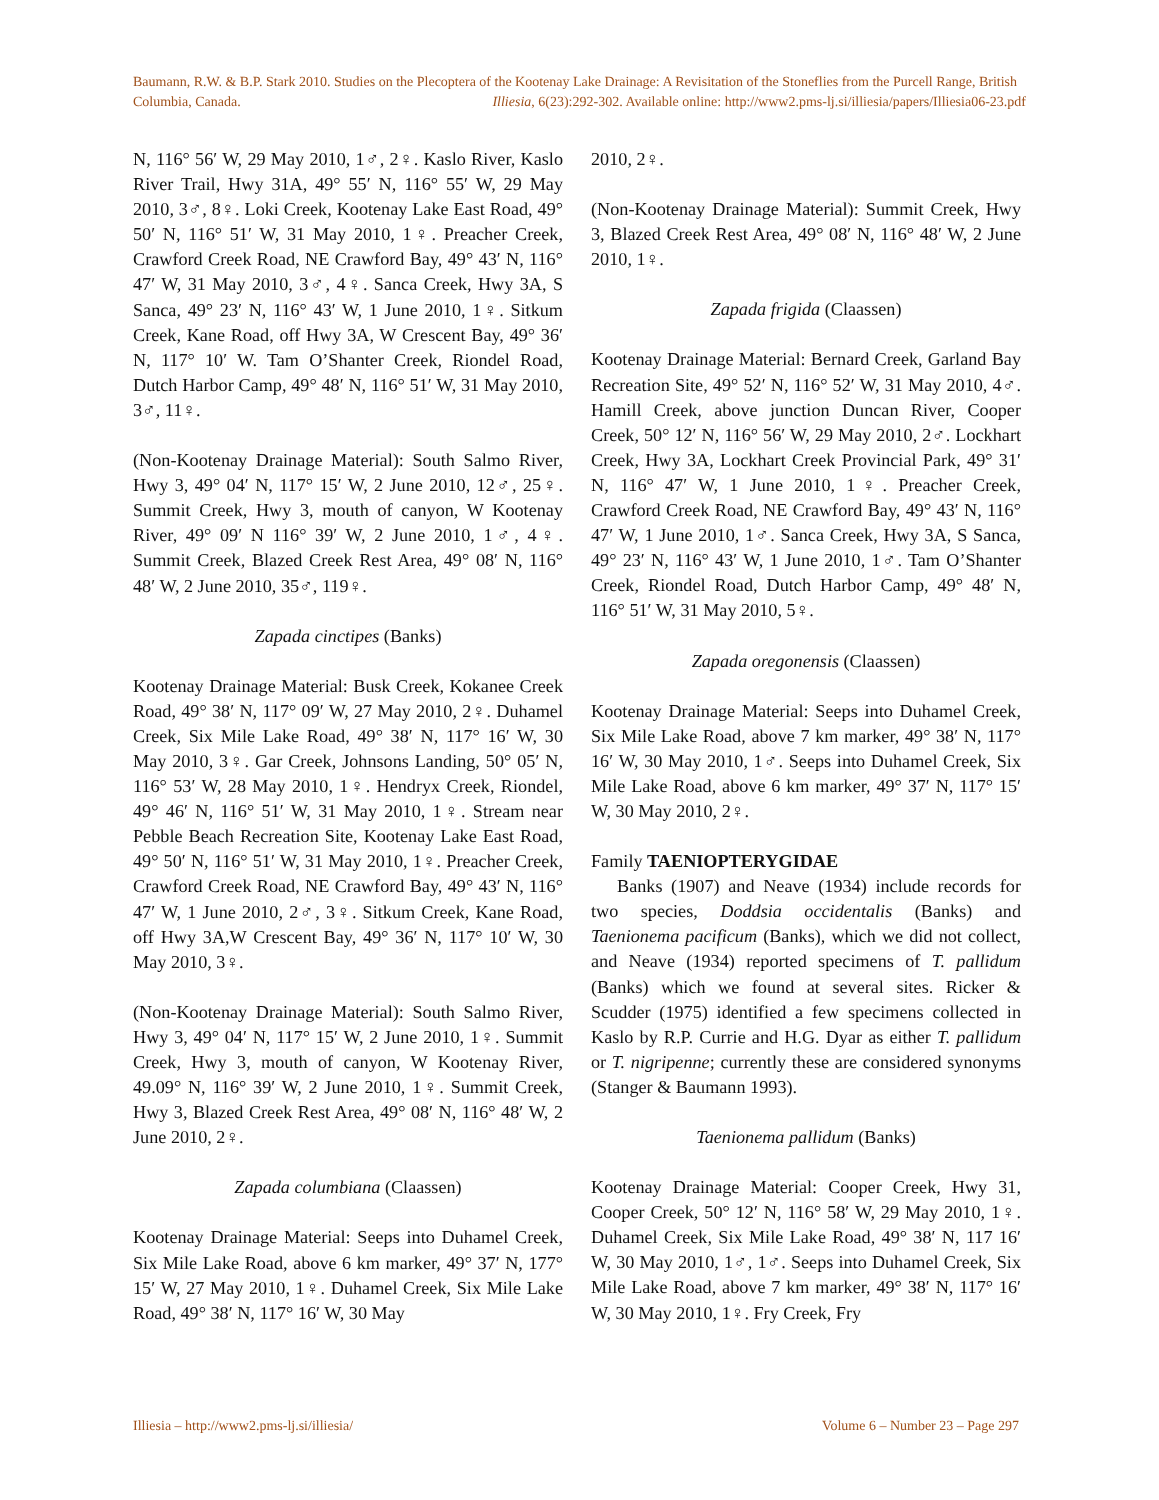Baumann, R.W. & B.P. Stark 2010. Studies on the Plecoptera of the Kootenay Lake Drainage: A Revisitation of the Stoneflies from the Purcell Range, British Columbia, Canada. Illiesia, 6(23):292-302. Available online: http://www2.pms-lj.si/illiesia/papers/Illiesia06-23.pdf
N, 116° 56′ W, 29 May 2010, 1♂, 2♀. Kaslo River, Kaslo River Trail, Hwy 31A, 49° 55′ N, 116° 55′ W, 29 May 2010, 3♂, 8♀. Loki Creek, Kootenay Lake East Road, 49° 50′ N, 116° 51′ W, 31 May 2010, 1♀. Preacher Creek, Crawford Creek Road, NE Crawford Bay, 49° 43′ N, 116° 47′ W, 31 May 2010, 3♂, 4♀. Sanca Creek, Hwy 3A, S Sanca, 49° 23′ N, 116° 43′ W, 1 June 2010, 1♀. Sitkum Creek, Kane Road, off Hwy 3A, W Crescent Bay, 49° 36′ N, 117° 10′ W. Tam O’Shanter Creek, Riondel Road, Dutch Harbor Camp, 49° 48′ N, 116° 51′ W, 31 May 2010, 3♂, 11♀.
(Non-Kootenay Drainage Material): South Salmo River, Hwy 3, 49° 04′ N, 117° 15′ W, 2 June 2010, 12♂, 25♀. Summit Creek, Hwy 3, mouth of canyon, W Kootenay River, 49° 09′ N 116° 39′ W, 2 June 2010, 1♂, 4♀. Summit Creek, Blazed Creek Rest Area, 49° 08′ N, 116° 48′ W, 2 June 2010, 35♂, 119♀.
Zapada cinctipes (Banks)
Kootenay Drainage Material: Busk Creek, Kokanee Creek Road, 49° 38′ N, 117° 09′ W, 27 May 2010, 2♀. Duhamel Creek, Six Mile Lake Road, 49° 38′ N, 117° 16′ W, 30 May 2010, 3♀. Gar Creek, Johnsons Landing, 50° 05′ N, 116° 53′ W, 28 May 2010, 1♀. Hendryx Creek, Riondel, 49° 46′ N, 116° 51′ W, 31 May 2010, 1♀. Stream near Pebble Beach Recreation Site, Kootenay Lake East Road, 49° 50′ N, 116° 51′ W, 31 May 2010, 1♀. Preacher Creek, Crawford Creek Road, NE Crawford Bay, 49° 43′ N, 116° 47′ W, 1 June 2010, 2♂, 3♀. Sitkum Creek, Kane Road, off Hwy 3A,W Crescent Bay, 49° 36′ N, 117° 10′ W, 30 May 2010, 3♀.
(Non-Kootenay Drainage Material): South Salmo River, Hwy 3, 49° 04′ N, 117° 15′ W, 2 June 2010, 1♀. Summit Creek, Hwy 3, mouth of canyon, W Kootenay River, 49.09° N, 116° 39′ W, 2 June 2010, 1♀. Summit Creek, Hwy 3, Blazed Creek Rest Area, 49° 08′ N, 116° 48′ W, 2 June 2010, 2♀.
Zapada columbiana (Claassen)
Kootenay Drainage Material: Seeps into Duhamel Creek, Six Mile Lake Road, above 6 km marker, 49° 37′ N, 177° 15′ W, 27 May 2010, 1♀. Duhamel Creek, Six Mile Lake Road, 49° 38′ N, 117° 16′ W, 30 May
2010, 2♀.
(Non-Kootenay Drainage Material): Summit Creek, Hwy 3, Blazed Creek Rest Area, 49° 08′ N, 116° 48′ W, 2 June 2010, 1♀.
Zapada frigida (Claassen)
Kootenay Drainage Material: Bernard Creek, Garland Bay Recreation Site, 49° 52′ N, 116° 52′ W, 31 May 2010, 4♂. Hamill Creek, above junction Duncan River, Cooper Creek, 50° 12′ N, 116° 56′ W, 29 May 2010, 2♂. Lockhart Creek, Hwy 3A, Lockhart Creek Provincial Park, 49° 31′ N, 116° 47′ W, 1 June 2010, 1♀. Preacher Creek, Crawford Creek Road, NE Crawford Bay, 49° 43′ N, 116° 47′ W, 1 June 2010, 1♂. Sanca Creek, Hwy 3A, S Sanca, 49° 23′ N, 116° 43′ W, 1 June 2010, 1♂. Tam O’Shanter Creek, Riondel Road, Dutch Harbor Camp, 49° 48′ N, 116° 51′ W, 31 May 2010, 5♀.
Zapada oregonensis (Claassen)
Kootenay Drainage Material: Seeps into Duhamel Creek, Six Mile Lake Road, above 7 km marker, 49° 38′ N, 117° 16′ W, 30 May 2010, 1♂. Seeps into Duhamel Creek, Six Mile Lake Road, above 6 km marker, 49° 37′ N, 117° 15′ W, 30 May 2010, 2♀.
Family TAENIOPTERYGIDAE
Banks (1907) and Neave (1934) include records for two species, Doddsia occidentalis (Banks) and Taenionema pacificum (Banks), which we did not collect, and Neave (1934) reported specimens of T. pallidum (Banks) which we found at several sites. Ricker & Scudder (1975) identified a few specimens collected in Kaslo by R.P. Currie and H.G. Dyar as either T. pallidum or T. nigripenne; currently these are considered synonyms (Stanger & Baumann 1993).
Taenionema pallidum (Banks)
Kootenay Drainage Material: Cooper Creek, Hwy 31, Cooper Creek, 50° 12′ N, 116° 58′ W, 29 May 2010, 1♀. Duhamel Creek, Six Mile Lake Road, 49° 38′ N, 117 16′ W, 30 May 2010, 1♂, 1♂. Seeps into Duhamel Creek, Six Mile Lake Road, above 7 km marker, 49° 38′ N, 117° 16′ W, 30 May 2010, 1♀. Fry Creek, Fry
Illiesia – http://www2.pms-lj.si/illiesia/ Volume 6 – Number 23 – Page 297